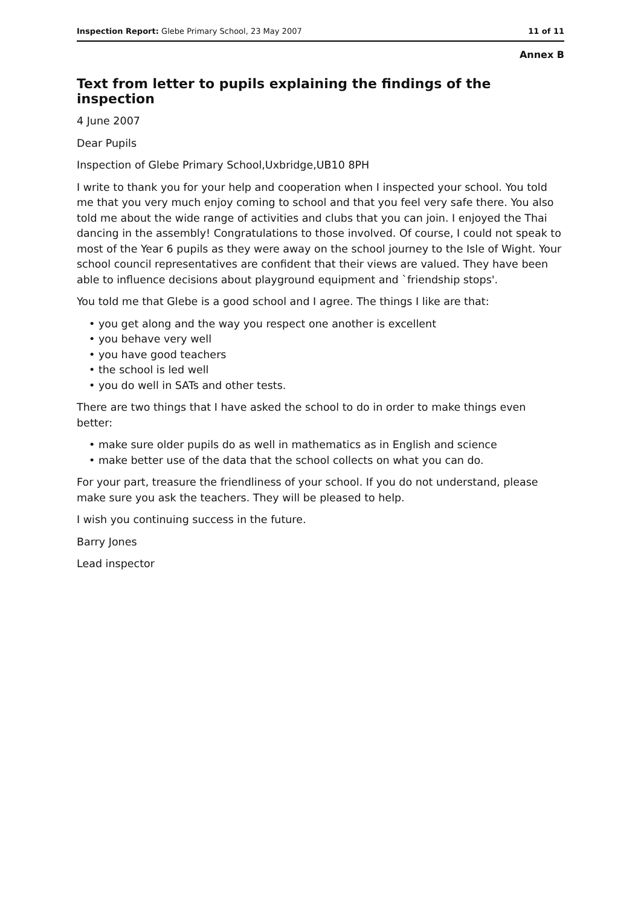Inspection Report: Glebe Primary School, 23 May 2007 11 of 11
Annex B
Text from letter to pupils explaining the findings of the inspection
4 June 2007
Dear Pupils
Inspection of Glebe Primary School,Uxbridge,UB10 8PH
I write to thank you for your help and cooperation when I inspected your school. You told me that you very much enjoy coming to school and that you feel very safe there. You also told me about the wide range of activities and clubs that you can join. I enjoyed the Thai dancing in the assembly! Congratulations to those involved. Of course, I could not speak to most of the Year 6 pupils as they were away on the school journey to the Isle of Wight. Your school council representatives are confident that their views are valued. They have been able to influence decisions about playground equipment and `friendship stops'.
You told me that Glebe is a good school and I agree. The things I like are that:
• you get along and the way you respect one another is excellent
• you behave very well
• you have good teachers
• the school is led well
• you do well in SATs and other tests.
There are two things that I have asked the school to do in order to make things even better:
• make sure older pupils do as well in mathematics as in English and science
• make better use of the data that the school collects on what you can do.
For your part, treasure the friendliness of your school. If you do not understand, please make sure you ask the teachers. They will be pleased to help.
I wish you continuing success in the future.
Barry Jones
Lead inspector